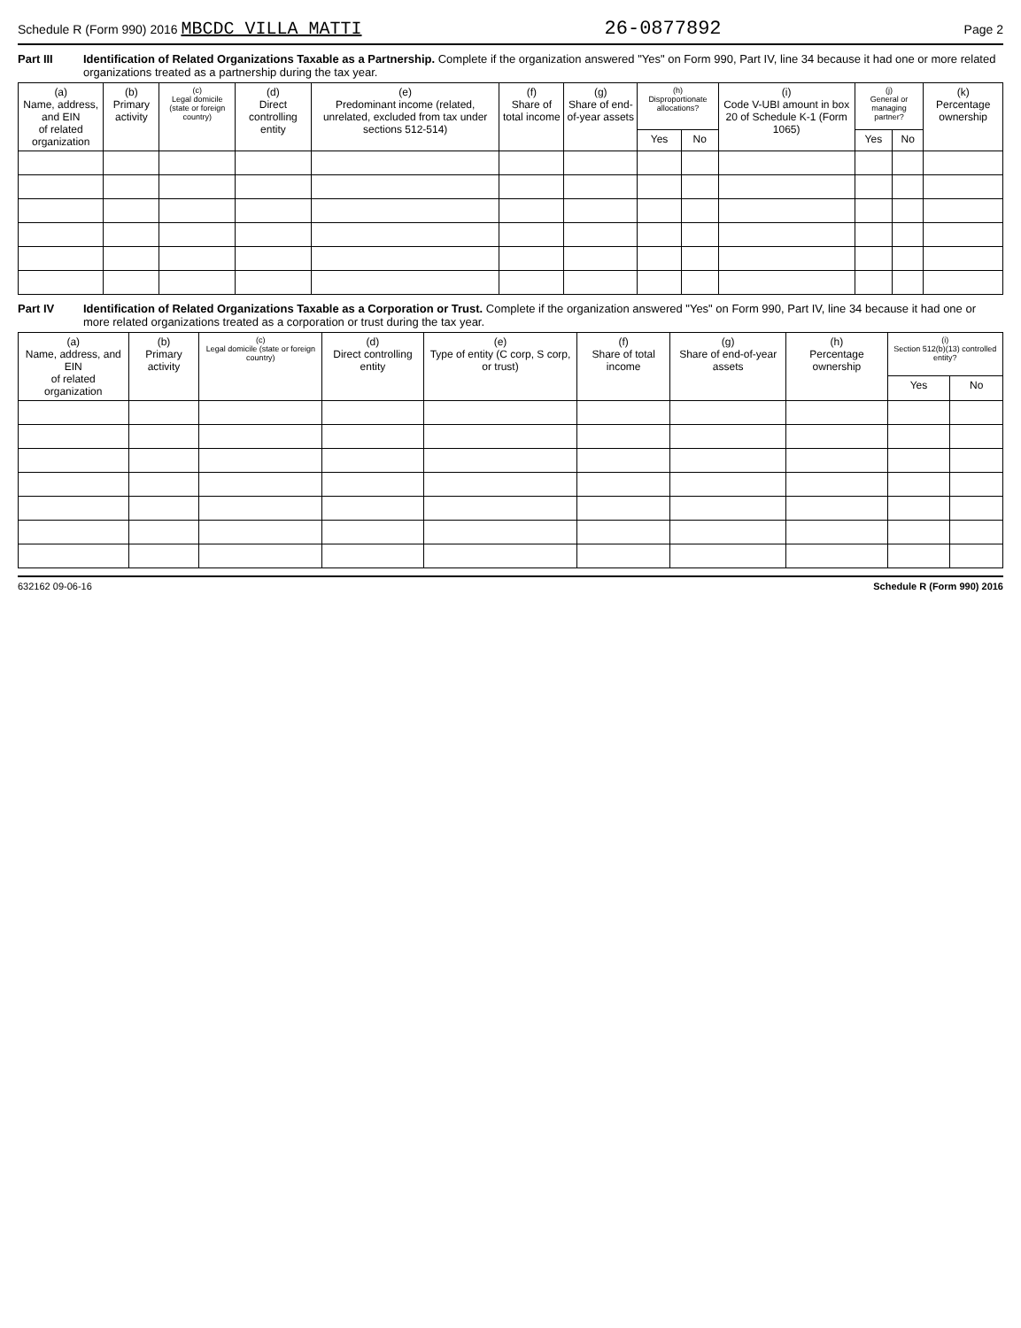Schedule R (Form 990) 2016 MBCDC VILLA MATTI 26-0877892 Page 2
Part III Identification of Related Organizations Taxable as a Partnership. Complete if the organization answered "Yes" on Form 990, Part IV, line 34 because it had one or more related organizations treated as a partnership during the tax year.
| (a) Name, address, and EIN of related organization | (b) Primary activity | (c) Legal domicile (state or foreign country) | (d) Direct controlling entity | (e) Predominant income (related, unrelated, excluded from tax under sections 512-514) | (f) Share of total income | (g) Share of end-of-year assets | (h) Disproportionate allocations? | | (i) Code V-UBI amount in box 20 of Schedule K-1 (Form 1065) | (j) General or managing partner? | | (k) Percentage ownership |
| --- | --- | --- | --- | --- | --- | --- | --- | --- | --- | --- | --- | --- |
| | | | | | | | Yes | No | | Yes | No | |
Part IV Identification of Related Organizations Taxable as a Corporation or Trust. Complete if the organization answered "Yes" on Form 990, Part IV, line 34 because it had one or more related organizations treated as a corporation or trust during the tax year.
| (a) Name, address, and EIN of related organization | (b) Primary activity | (c) Legal domicile (state or foreign country) | (d) Direct controlling entity | (e) Type of entity (C corp, S corp, or trust) | (f) Share of total income | (g) Share of end-of-year assets | (h) Percentage ownership | (i) Section 512(b)(13) controlled entity? | |
| --- | --- | --- | --- | --- | --- | --- | --- | --- | --- |
| | | | | | | | | Yes | No |
632162 09-06-16 Schedule R (Form 990) 2016